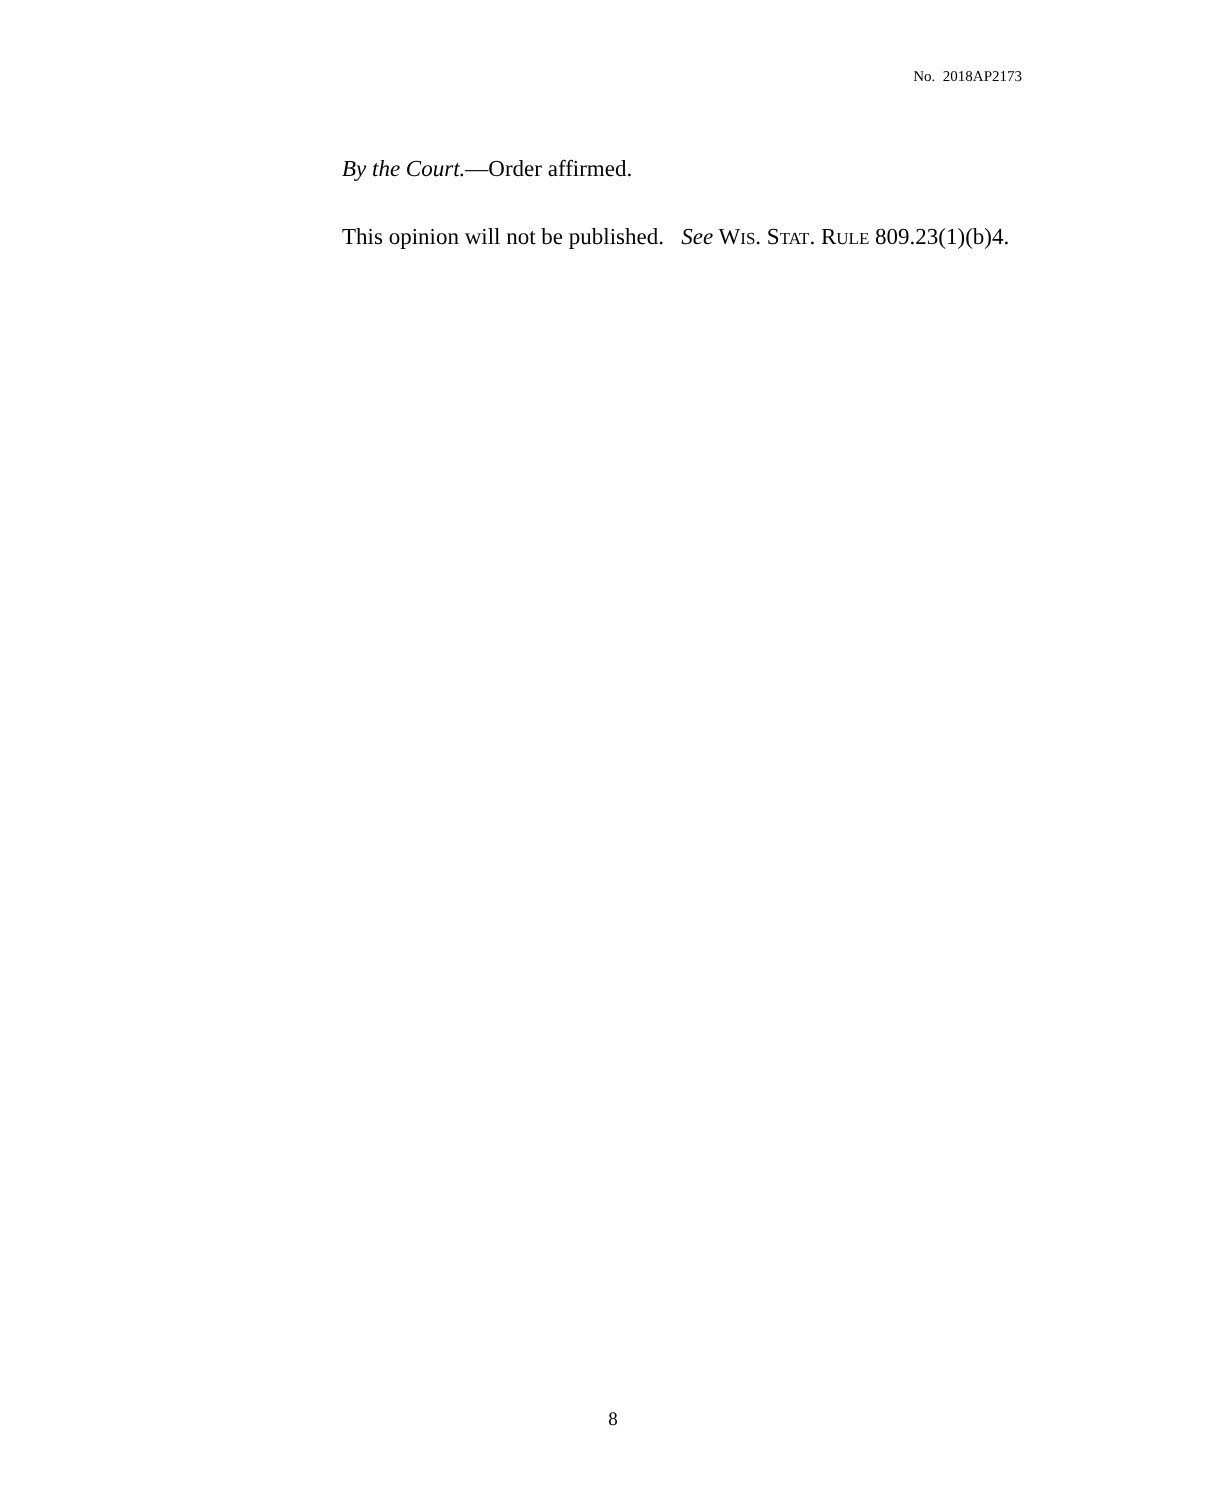No. 2018AP2173
By the Court.—Order affirmed.
This opinion will not be published. See WIS. STAT. RULE 809.23(1)(b)4.
8